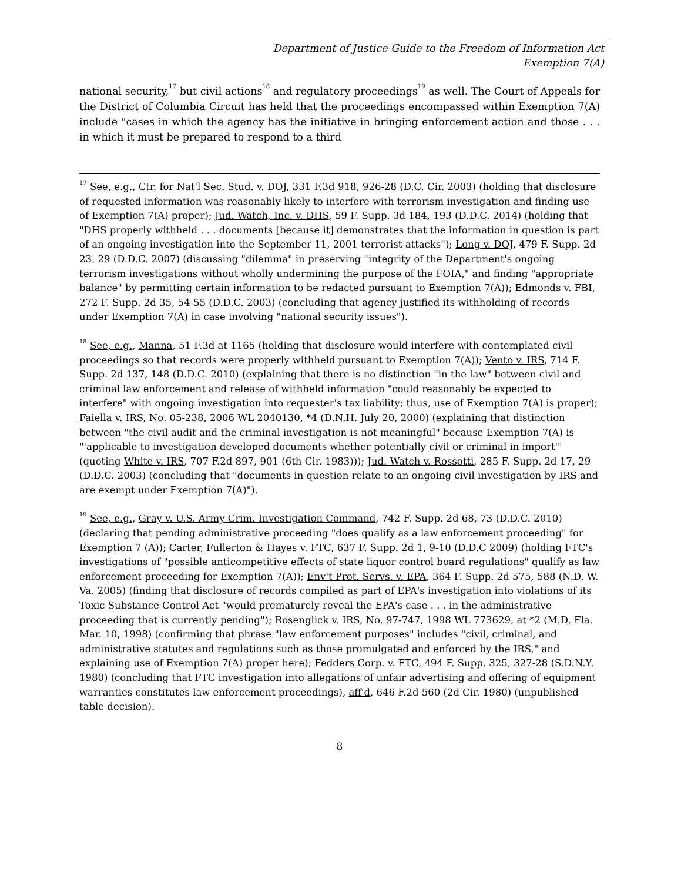Department of Justice Guide to the Freedom of Information Act
Exemption 7(A)
national security,<sup>17</sup> but civil actions<sup>18</sup> and regulatory proceedings<sup>19</sup> as well. The Court of Appeals for the District of Columbia Circuit has held that the proceedings encompassed within Exemption 7(A) include "cases in which the agency has the initiative in bringing enforcement action and those . . . in which it must be prepared to respond to a third
<sup>17</sup> See, e.g., Ctr. for Nat'l Sec. Stud. v. DOJ, 331 F.3d 918, 926-28 (D.C. Cir. 2003) (holding that disclosure of requested information was reasonably likely to interfere with terrorism investigation and finding use of Exemption 7(A) proper); Jud. Watch, Inc. v. DHS, 59 F. Supp. 3d 184, 193 (D.D.C. 2014) (holding that "DHS properly withheld . . . documents [because it] demonstrates that the information in question is part of an ongoing investigation into the September 11, 2001 terrorist attacks"); Long v. DOJ, 479 F. Supp. 2d 23, 29 (D.D.C. 2007) (discussing "dilemma" in preserving "integrity of the Department's ongoing terrorism investigations without wholly undermining the purpose of the FOIA," and finding "appropriate balance" by permitting certain information to be redacted pursuant to Exemption 7(A)); Edmonds v. FBI, 272 F. Supp. 2d 35, 54-55 (D.D.C. 2003) (concluding that agency justified its withholding of records under Exemption 7(A) in case involving "national security issues").
<sup>18</sup> See, e.g., Manna, 51 F.3d at 1165 (holding that disclosure would interfere with contemplated civil proceedings so that records were properly withheld pursuant to Exemption 7(A)); Vento v. IRS, 714 F. Supp. 2d 137, 148 (D.D.C. 2010) (explaining that there is no distinction "in the law" between civil and criminal law enforcement and release of withheld information "could reasonably be expected to interfere" with ongoing investigation into requester's tax liability; thus, use of Exemption 7(A) is proper); Faiella v. IRS, No. 05-238, 2006 WL 2040130, *4 (D.N.H. July 20, 2000) (explaining that distinction between "the civil audit and the criminal investigation is not meaningful" because Exemption 7(A) is "'applicable to investigation developed documents whether potentially civil or criminal in import'" (quoting White v. IRS, 707 F.2d 897, 901 (6th Cir. 1983))); Jud. Watch v. Rossotti, 285 F. Supp. 2d 17, 29 (D.D.C. 2003) (concluding that "documents in question relate to an ongoing civil investigation by IRS and are exempt under Exemption 7(A)").
<sup>19</sup> See, e.g., Gray v. U.S. Army Crim. Investigation Command, 742 F. Supp. 2d 68, 73 (D.D.C. 2010) (declaring that pending administrative proceeding "does qualify as a law enforcement proceeding" for Exemption 7 (A)); Carter, Fullerton & Hayes v. FTC, 637 F. Supp. 2d 1, 9-10 (D.D.C 2009) (holding FTC's investigations of "possible anticompetitive effects of state liquor control board regulations" qualify as law enforcement proceeding for Exemption 7(A)); Env't Prot. Servs. v. EPA, 364 F. Supp. 2d 575, 588 (N.D. W. Va. 2005) (finding that disclosure of records compiled as part of EPA's investigation into violations of its Toxic Substance Control Act "would prematurely reveal the EPA's case . . . in the administrative proceeding that is currently pending"); Rosenglick v. IRS, No. 97-747, 1998 WL 773629, at *2 (M.D. Fla. Mar. 10, 1998) (confirming that phrase "law enforcement purposes" includes "civil, criminal, and administrative statutes and regulations such as those promulgated and enforced by the IRS," and explaining use of Exemption 7(A) proper here); Fedders Corp. v. FTC, 494 F. Supp. 325, 327-28 (S.D.N.Y. 1980) (concluding that FTC investigation into allegations of unfair advertising and offering of equipment warranties constitutes law enforcement proceedings), aff'd, 646 F.2d 560 (2d Cir. 1980) (unpublished table decision).
8